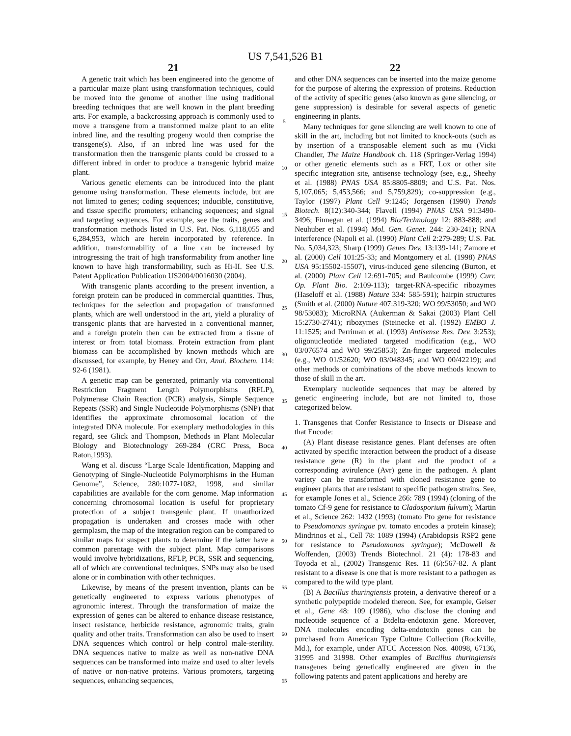US 7,541,526 B1
21
A genetic trait which has been engineered into the genome of a particular maize plant using transformation techniques, could be moved into the genome of another line using traditional breeding techniques that are well known in the plant breeding arts. For example, a backcrossing approach is commonly used to move a transgene from a transformed maize plant to an elite inbred line, and the resulting progeny would then comprise the transgene(s). Also, if an inbred line was used for the transformation then the transgenic plants could be crossed to a different inbred in order to produce a transgenic hybrid maize plant.
Various genetic elements can be introduced into the plant genome using transformation. These elements include, but are not limited to genes; coding sequences; inducible, constitutive, and tissue specific promoters; enhancing sequences; and signal and targeting sequences. For example, see the traits, genes and transformation methods listed in U.S. Pat. Nos. 6,118,055 and 6,284,953, which are herein incorporated by reference. In addition, transformability of a line can be increased by introgressing the trait of high transformability from another line known to have high transformability, such as Hi-II. See U.S. Patent Application Publication US2004/0016030 (2004).
With transgenic plants according to the present invention, a foreign protein can be produced in commercial quantities. Thus, techniques for the selection and propagation of transformed plants, which are well understood in the art, yield a plurality of transgenic plants that are harvested in a conventional manner, and a foreign protein then can be extracted from a tissue of interest or from total biomass. Protein extraction from plant biomass can be accomplished by known methods which are discussed, for example, by Heney and Orr, Anal. Biochem. 114: 92-6 (1981).
A genetic map can be generated, primarily via conventional Restriction Fragment Length Polymorphisms (RFLP), Polymerase Chain Reaction (PCR) analysis, Simple Sequence Repeats (SSR) and Single Nucleotide Polymorphisms (SNP) that identifies the approximate chromosomal location of the integrated DNA molecule. For exemplary methodologies in this regard, see Glick and Thompson, Methods in Plant Molecular Biology and Biotechnology 269-284 (CRC Press, Boca Raton,1993).
Wang et al. discuss “Large Scale Identification, Mapping and Genotyping of Single-Nucleotide Polymorphisms in the Human Genome”, Science, 280:1077-1082, 1998, and similar capabilities are available for the corn genome. Map information concerning chromosomal location is useful for proprietary protection of a subject transgenic plant. If unauthorized propagation is undertaken and crosses made with other germplasm, the map of the integration region can be compared to similar maps for suspect plants to determine if the latter have a common parentage with the subject plant. Map comparisons would involve hybridizations, RFLP, PCR, SSR and sequencing, all of which are conventional techniques. SNPs may also be used alone or in combination with other techniques.
Likewise, by means of the present invention, plants can be genetically engineered to express various phenotypes of agronomic interest. Through the transformation of maize the expression of genes can be altered to enhance disease resistance, insect resistance, herbicide resistance, agronomic traits, grain quality and other traits. Transformation can also be used to insert DNA sequences which control or help control male-sterility. DNA sequences native to maize as well as non-native DNA sequences can be transformed into maize and used to alter levels of native or non-native proteins. Various promoters, targeting sequences, enhancing sequences,
5
10
15
20
25
30
35
40
45
50
55
60
65
22
and other DNA sequences can be inserted into the maize genome for the purpose of altering the expression of proteins. Reduction of the activity of specific genes (also known as gene silencing, or gene suppression) is desirable for several aspects of genetic engineering in plants.
Many techniques for gene silencing are well known to one of skill in the art, including but not limited to knock-outs (such as by insertion of a transposable element such as mu (Vicki Chandler, The Maize Handbook ch. 118 (Springer-Verlag 1994) or other genetic elements such as a FRT, Lox or other site specific integration site, antisense technology (see, e.g., Sheehy et al. (1988) PNAS USA 85:8805-8809; and U.S. Pat. Nos. 5,107,065; 5,453,566; and 5,759,829); co-suppression (e.g., Taylor (1997) Plant Cell 9:1245; Jorgensen (1990) Trends Biotech. 8(12):340-344; Flavell (1994) PNAS USA 91:3490-3496; Finnegan et al. (1994) Bio/Technology 12: 883-888; and Neuhuber et al. (1994) Mol. Gen. Genet. 244: 230-241); RNA interference (Napoli et al. (1990) Plant Cell 2:279-289; U.S. Pat. No. 5,034,323; Sharp (1999) Genes Dev. 13:139-141; Zamore et al. (2000) Cell 101:25-33; and Montgomery et al. (1998) PNAS USA 95:15502-15507), virus-induced gene silencing (Burton, et al. (2000) Plant Cell 12:691-705; and Baulcombe (1999) Curr. Op. Plant Bio. 2:109-113); target-RNA-specific ribozymes (Haseloff et al. (1988) Nature 334: 585-591); hairpin structures (Smith et al. (2000) Nature 407:319-320; WO 99/53050; and WO 98/53083); MicroRNA (Aukerman & Sakai (2003) Plant Cell 15:2730-2741); ribozymes (Steinecke et al. (1992) EMBO J. 11:1525; and Perriman et al. (1993) Antisense Res. Dev. 3:253); oligonucleotide mediated targeted modification (e.g., WO 03/076574 and WO 99/25853); Zn-finger targeted molecules (e.g., WO 01/52620; WO 03/048345; and WO 00/42219); and other methods or combinations of the above methods known to those of skill in the art.
Exemplary nucleotide sequences that may be altered by genetic engineering include, but are not limited to, those categorized below.
1. Transgenes that Confer Resistance to Insects or Disease and that Encode:
(A) Plant disease resistance genes. Plant defenses are often activated by specific interaction between the product of a disease resistance gene (R) in the plant and the product of a corresponding avirulence (Avr) gene in the pathogen. A plant variety can be transformed with cloned resistance gene to engineer plants that are resistant to specific pathogen strains. See, for example Jones et al., Science 266: 789 (1994) (cloning of the tomato Cf-9 gene for resistance to Cladosporium fulvum); Martin et al., Science 262: 1432 (1993) (tomato Pto gene for resistance to Pseudomonas syringae pv. tomato encodes a protein kinase); Mindrinos et al., Cell 78: 1089 (1994) (Arabidopsis RSP2 gene for resistance to Pseudomonas syringae); McDowell & Woffenden, (2003) Trends Biotechnol. 21 (4): 178-83 and Toyoda et al., (2002) Transgenic Res. 11 (6):567-82. A plant resistant to a disease is one that is more resistant to a pathogen as compared to the wild type plant.
(B) A Bacillus thuringiensis protein, a derivative thereof or a synthetic polypeptide modeled thereon. See, for example, Geiser et al., Gene 48: 109 (1986), who disclose the cloning and nucleotide sequence of a Btdelta-endotoxin gene. Moreover, DNA molecules encoding delta-endotoxin genes can be purchased from American Type Culture Collection (Rockville, Md.), for example, under ATCC Accession Nos. 40098, 67136, 31995 and 31998. Other examples of Bacillus thuringiensis transgenes being genetically engineered are given in the following patents and patent applications and hereby are